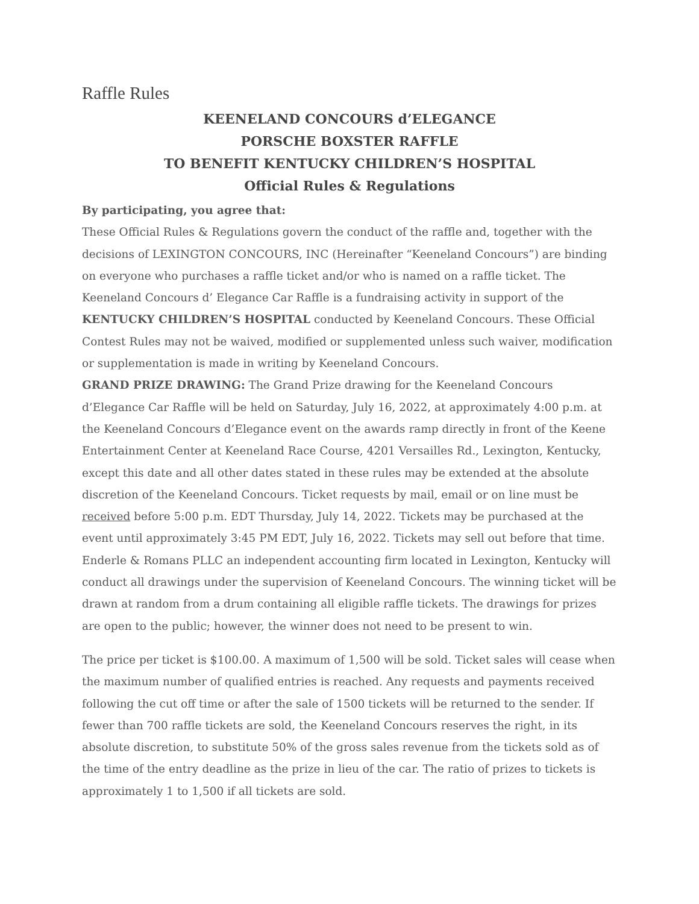Raffle Rules
KEENELAND CONCOURS d’ELEGANCE
PORSCHE BOXSTER RAFFLE
TO BENEFIT KENTUCKY CHILDREN’S HOSPITAL
Official Rules & Regulations
By participating, you agree that:
These Official Rules & Regulations govern the conduct of the raffle and, together with the decisions of LEXINGTON CONCOURS, INC (Hereinafter “Keeneland Concours”) are binding on everyone who purchases a raffle ticket and/or who is named on a raffle ticket. The Keeneland Concours d’ Elegance Car Raffle is a fundraising activity in support of the KENTUCKY CHILDREN’S HOSPITAL conducted by Keeneland Concours. These Official Contest Rules may not be waived, modified or supplemented unless such waiver, modification or supplementation is made in writing by Keeneland Concours.
GRAND PRIZE DRAWING: The Grand Prize drawing for the Keeneland Concours d’Elegance Car Raffle will be held on Saturday, July 16, 2022, at approximately 4:00 p.m. at the Keeneland Concours d’Elegance event on the awards ramp directly in front of the Keene Entertainment Center at Keeneland Race Course, 4201 Versailles Rd., Lexington, Kentucky, except this date and all other dates stated in these rules may be extended at the absolute discretion of the Keeneland Concours. Ticket requests by mail, email or on line must be received before 5:00 p.m. EDT Thursday, July 14, 2022. Tickets may be purchased at the event until approximately 3:45 PM EDT, July 16, 2022. Tickets may sell out before that time. Enderle & Romans PLLC an independent accounting firm located in Lexington, Kentucky will conduct all drawings under the supervision of Keeneland Concours. The winning ticket will be drawn at random from a drum containing all eligible raffle tickets. The drawings for prizes are open to the public; however, the winner does not need to be present to win.
The price per ticket is $100.00. A maximum of 1,500 will be sold. Ticket sales will cease when the maximum number of qualified entries is reached. Any requests and payments received following the cut off time or after the sale of 1500 tickets will be returned to the sender. If fewer than 700 raffle tickets are sold, the Keeneland Concours reserves the right, in its absolute discretion, to substitute 50% of the gross sales revenue from the tickets sold as of the time of the entry deadline as the prize in lieu of the car. The ratio of prizes to tickets is approximately 1 to 1,500 if all tickets are sold.